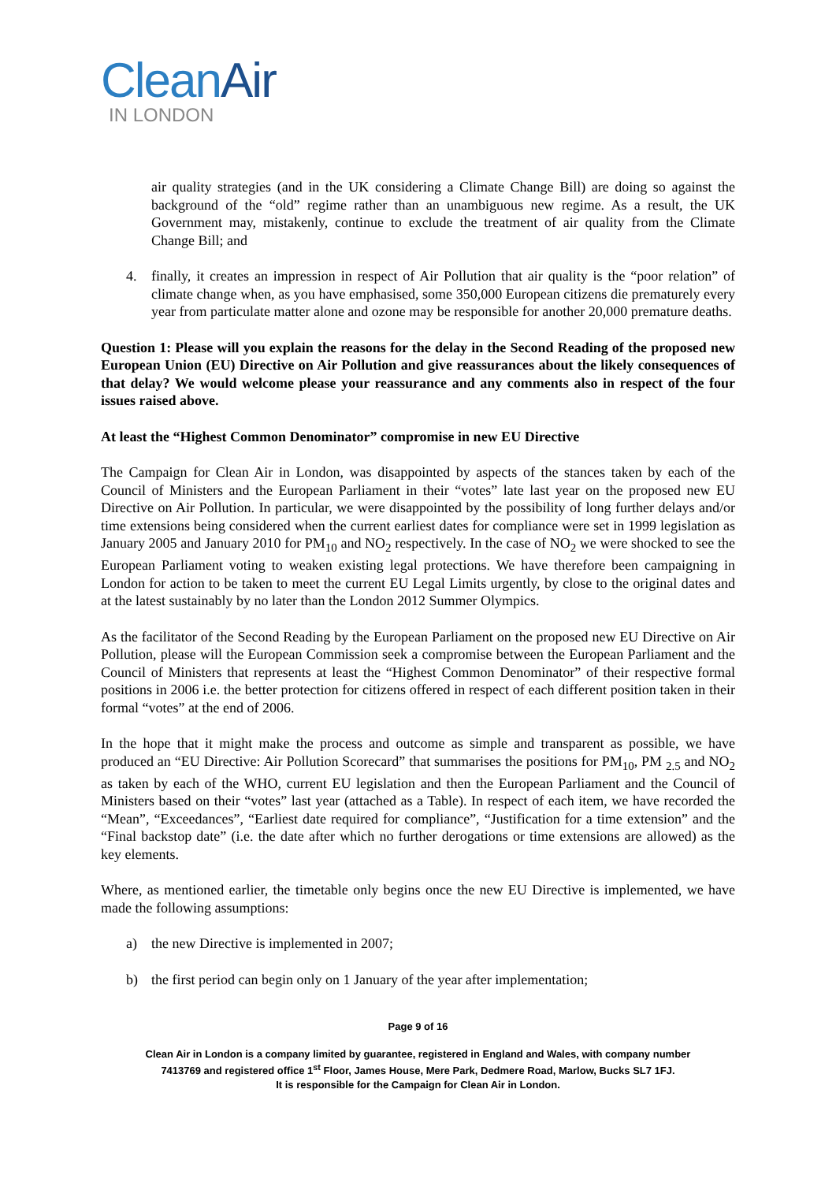CleanAir
IN LONDON
air quality strategies (and in the UK considering a Climate Change Bill) are doing so against the background of the “old” regime rather than an unambiguous new regime. As a result, the UK Government may, mistakenly, continue to exclude the treatment of air quality from the Climate Change Bill; and
4. finally, it creates an impression in respect of Air Pollution that air quality is the “poor relation” of climate change when, as you have emphasised, some 350,000 European citizens die prematurely every year from particulate matter alone and ozone may be responsible for another 20,000 premature deaths.
Question 1: Please will you explain the reasons for the delay in the Second Reading of the proposed new European Union (EU) Directive on Air Pollution and give reassurances about the likely consequences of that delay? We would welcome please your reassurance and any comments also in respect of the four issues raised above.
At least the “Highest Common Denominator” compromise in new EU Directive
The Campaign for Clean Air in London, was disappointed by aspects of the stances taken by each of the Council of Ministers and the European Parliament in their “votes” late last year on the proposed new EU Directive on Air Pollution. In particular, we were disappointed by the possibility of long further delays and/or time extensions being considered when the current earliest dates for compliance were set in 1999 legislation as January 2005 and January 2010 for PM<sub>10</sub> and NO<sub>2</sub> respectively. In the case of NO<sub>2</sub> we were shocked to see the European Parliament voting to weaken existing legal protections. We have therefore been campaigning in London for action to be taken to meet the current EU Legal Limits urgently, by close to the original dates and at the latest sustainably by no later than the London 2012 Summer Olympics.
As the facilitator of the Second Reading by the European Parliament on the proposed new EU Directive on Air Pollution, please will the European Commission seek a compromise between the European Parliament and the Council of Ministers that represents at least the “Highest Common Denominator” of their respective formal positions in 2006 i.e. the better protection for citizens offered in respect of each different position taken in their formal “votes” at the end of 2006.
In the hope that it might make the process and outcome as simple and transparent as possible, we have produced an “EU Directive: Air Pollution Scorecard” that summarises the positions for PM<sub>10</sub>, PM <sub>2.5</sub> and NO<sub>2</sub> as taken by each of the WHO, current EU legislation and then the European Parliament and the Council of Ministers based on their “votes” last year (attached as a Table). In respect of each item, we have recorded the “Mean”, “Exceedances”, “Earliest date required for compliance”, “Justification for a time extension” and the “Final backstop date” (i.e. the date after which no further derogations or time extensions are allowed) as the key elements.
Where, as mentioned earlier, the timetable only begins once the new EU Directive is implemented, we have made the following assumptions:
a) the new Directive is implemented in 2007;
b) the first period can begin only on 1 January of the year after implementation;
Page 9 of 16
Clean Air in London is a company limited by guarantee, registered in England and Wales, with company number
7413769 and registered office 1<sup>st</sup> Floor, James House, Mere Park, Dedmere Road, Marlow, Bucks SL7 1FJ.
It is responsible for the Campaign for Clean Air in London.